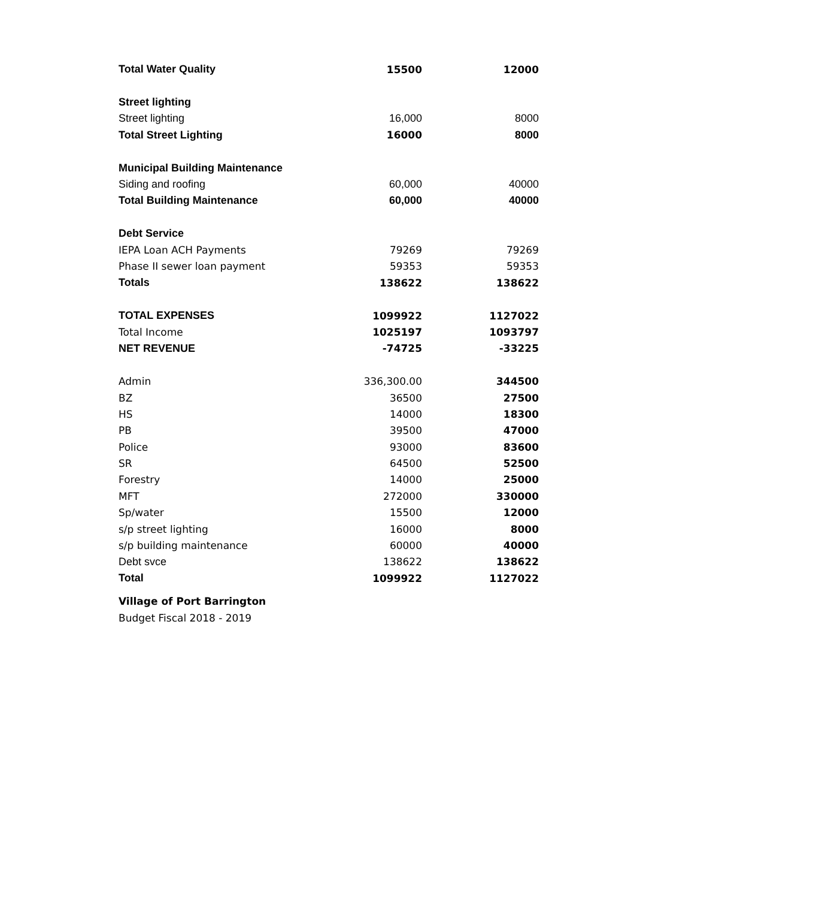| Total Water Quality | 15500 | 12000 |
| Street lighting | | |
| Street lighting | 16,000 | 8000 |
| Total Street Lighting | 16000 | 8000 |
| Municipal Building Maintenance | | |
| Siding and roofing | 60,000 | 40000 |
| Total Building Maintenance | 60,000 | 40000 |
| Debt Service | | |
| IEPA Loan ACH Payments | 79269 | 79269 |
| Phase II sewer loan payment | 59353 | 59353 |
| Totals | 138622 | 138622 |
| TOTAL EXPENSES | 1099922 | 1127022 |
| Total Income | 1025197 | 1093797 |
| NET REVENUE | -74725 | -33225 |
| Admin | 336,300.00 | 344500 |
| BZ | 36500 | 27500 |
| HS | 14000 | 18300 |
| PB | 39500 | 47000 |
| Police | 93000 | 83600 |
| SR | 64500 | 52500 |
| Forestry | 14000 | 25000 |
| MFT | 272000 | 330000 |
| Sp/water | 15500 | 12000 |
| s/p street lighting | 16000 | 8000 |
| s/p building maintenance | 60000 | 40000 |
| Debt svce | 138622 | 138622 |
| Total | 1099922 | 1127022 |
Village of Port Barrington
Budget Fiscal 2018 - 2019